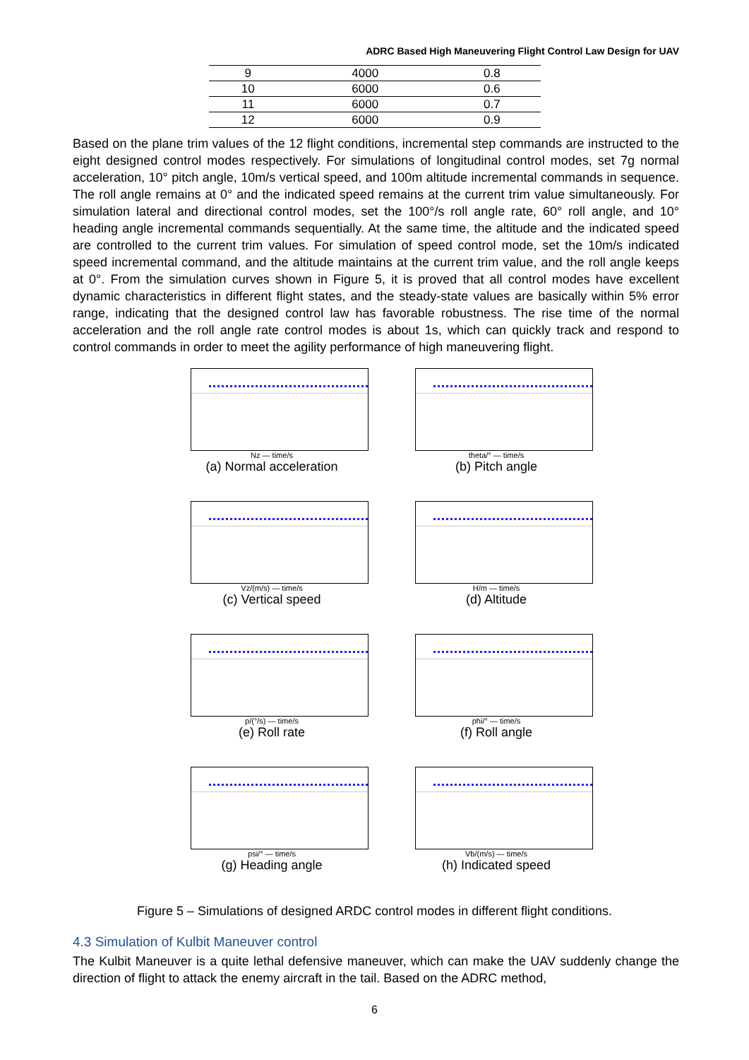ADRC Based High Maneuvering Flight Control Law Design for UAV
| 9 | 4000 | 0.8 |
| 10 | 6000 | 0.6 |
| 11 | 6000 | 0.7 |
| 12 | 6000 | 0.9 |
Based on the plane trim values of the 12 flight conditions, incremental step commands are instructed to the eight designed control modes respectively. For simulations of longitudinal control modes, set 7g normal acceleration, 10° pitch angle, 10m/s vertical speed, and 100m altitude incremental commands in sequence. The roll angle remains at 0° and the indicated speed remains at the current trim value simultaneously. For simulation lateral and directional control modes, set the 100°/s roll angle rate, 60° roll angle, and 10° heading angle incremental commands sequentially. At the same time, the altitude and the indicated speed are controlled to the current trim values. For simulation of speed control mode, set the 10m/s indicated speed incremental command, and the altitude maintains at the current trim value, and the roll angle keeps at 0°. From the simulation curves shown in Figure 5, it is proved that all control modes have excellent dynamic characteristics in different flight states, and the steady-state values are basically within 5% error range, indicating that the designed control law has favorable robustness. The rise time of the normal acceleration and the roll angle rate control modes is about 1s, which can quickly track and respond to control commands in order to meet the agility performance of high maneuvering flight.
Nz — time/s
(a) Normal acceleration
theta/° — time/s
(b) Pitch angle
Vz/(m/s) — time/s
(c) Vertical speed
H/m — time/s
(d) Altitude
p/(°/s) — time/s
(e) Roll rate
phi/° — time/s
(f) Roll angle
psi/° — time/s
(g) Heading angle
Vb/(m/s) — time/s
(h) Indicated speed
Figure 5 – Simulations of designed ARDC control modes in different flight conditions.
4.3 Simulation of Kulbit Maneuver control
The Kulbit Maneuver is a quite lethal defensive maneuver, which can make the UAV suddenly change the direction of flight to attack the enemy aircraft in the tail. Based on the ADRC method,
6